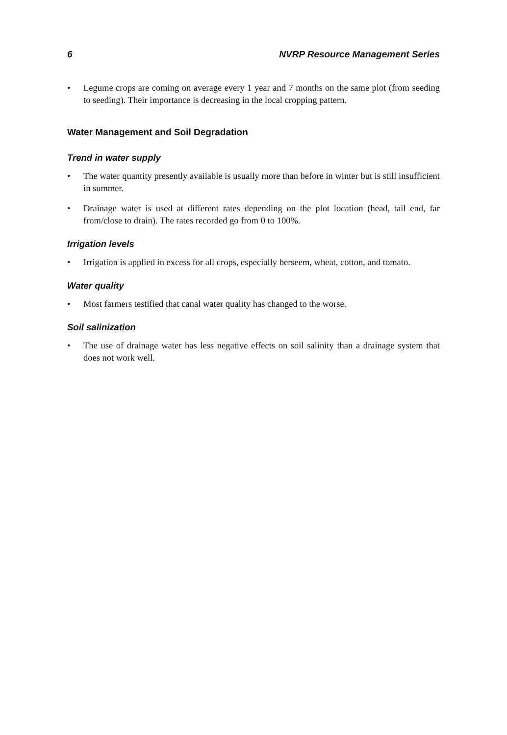6 NVRP Resource Management Series
• Legume crops are coming on average every 1 year and 7 months on the same plot (from seeding to seeding). Their importance is decreasing in the local cropping pattern.
Water Management and Soil Degradation
Trend in water supply
• The water quantity presently available is usually more than before in winter but is still insufficient in summer.
• Drainage water is used at different rates depending on the plot location (head, tail end, far from/close to drain). The rates recorded go from 0 to 100%.
Irrigation levels
• Irrigation is applied in excess for all crops, especially berseem, wheat, cotton, and tomato.
Water quality
• Most farmers testified that canal water quality has changed to the worse.
Soil salinization
• The use of drainage water has less negative effects on soil salinity than a drainage system that does not work well.